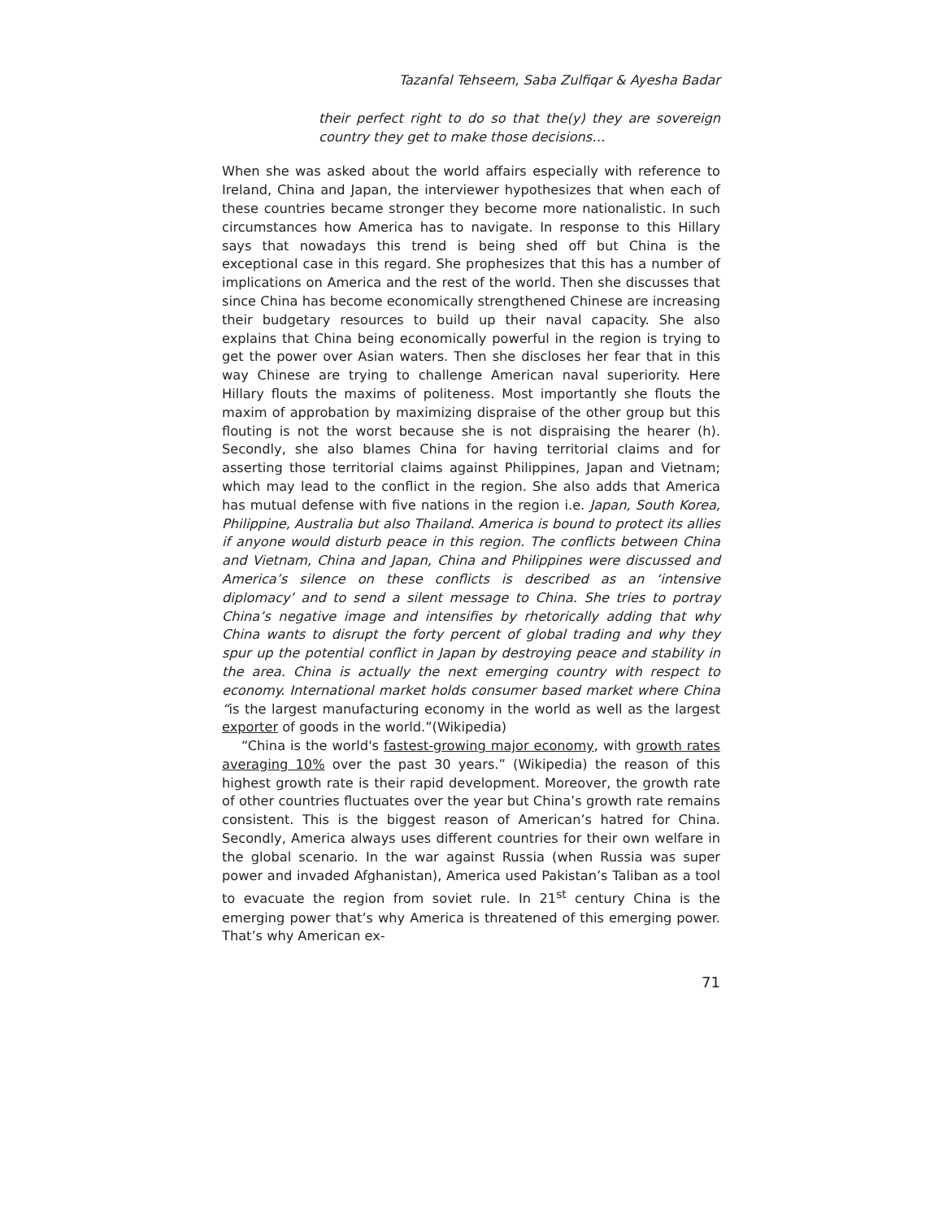Tazanfal Tehseem, Saba Zulfiqar & Ayesha Badar
their perfect right to do so that the(y) they are sovereign country they get to make those decisions…
When she was asked about the world affairs especially with reference to Ireland, China and Japan, the interviewer hypothesizes that when each of these countries became stronger they become more nationalistic. In such circumstances how America has to navigate. In response to this Hillary says that nowadays this trend is being shed off but China is the exceptional case in this regard. She prophesizes that this has a number of implications on America and the rest of the world. Then she discusses that since China has become economically strengthened Chinese are increasing their budgetary resources to build up their naval capacity. She also explains that China being economically powerful in the region is trying to get the power over Asian waters. Then she discloses her fear that in this way Chinese are trying to challenge American naval superiority. Here Hillary flouts the maxims of politeness. Most importantly she flouts the maxim of approbation by maximizing dispraise of the other group but this flouting is not the worst because she is not dispraising the hearer (h). Secondly, she also blames China for having territorial claims and for asserting those territorial claims against Philippines, Japan and Vietnam; which may lead to the conflict in the region. She also adds that America has mutual defense with five nations in the region i.e. Japan, South Korea, Philippine, Australia but also Thailand. America is bound to protect its allies if anyone would disturb peace in this region. The conflicts between China and Vietnam, China and Japan, China and Philippines were discussed and America’s silence on these conflicts is described as an ‘intensive diplomacy’ and to send a silent message to China. She tries to portray China’s negative image and intensifies by rhetorically adding that why China wants to disrupt the forty percent of global trading and why they spur up the potential conflict in Japan by destroying peace and stability in the area. China is actually the next emerging country with respect to economy. International market holds consumer based market where China “is the largest manufacturing economy in the world as well as the largest exporter of goods in the world.”(Wikipedia)
“China is the world's fastest-growing major economy, with growth rates averaging 10% over the past 30 years.” (Wikipedia) the reason of this highest growth rate is their rapid development. Moreover, the growth rate of other countries fluctuates over the year but China’s growth rate remains consistent. This is the biggest reason of American’s hatred for China. Secondly, America always uses different countries for their own welfare in the global scenario. In the war against Russia (when Russia was super power and invaded Afghanistan), America used Pakistan’s Taliban as a tool to evacuate the region from soviet rule. In 21<sup>st</sup> century China is the emerging power that’s why America is threatened of this emerging power. That’s why American ex-
71